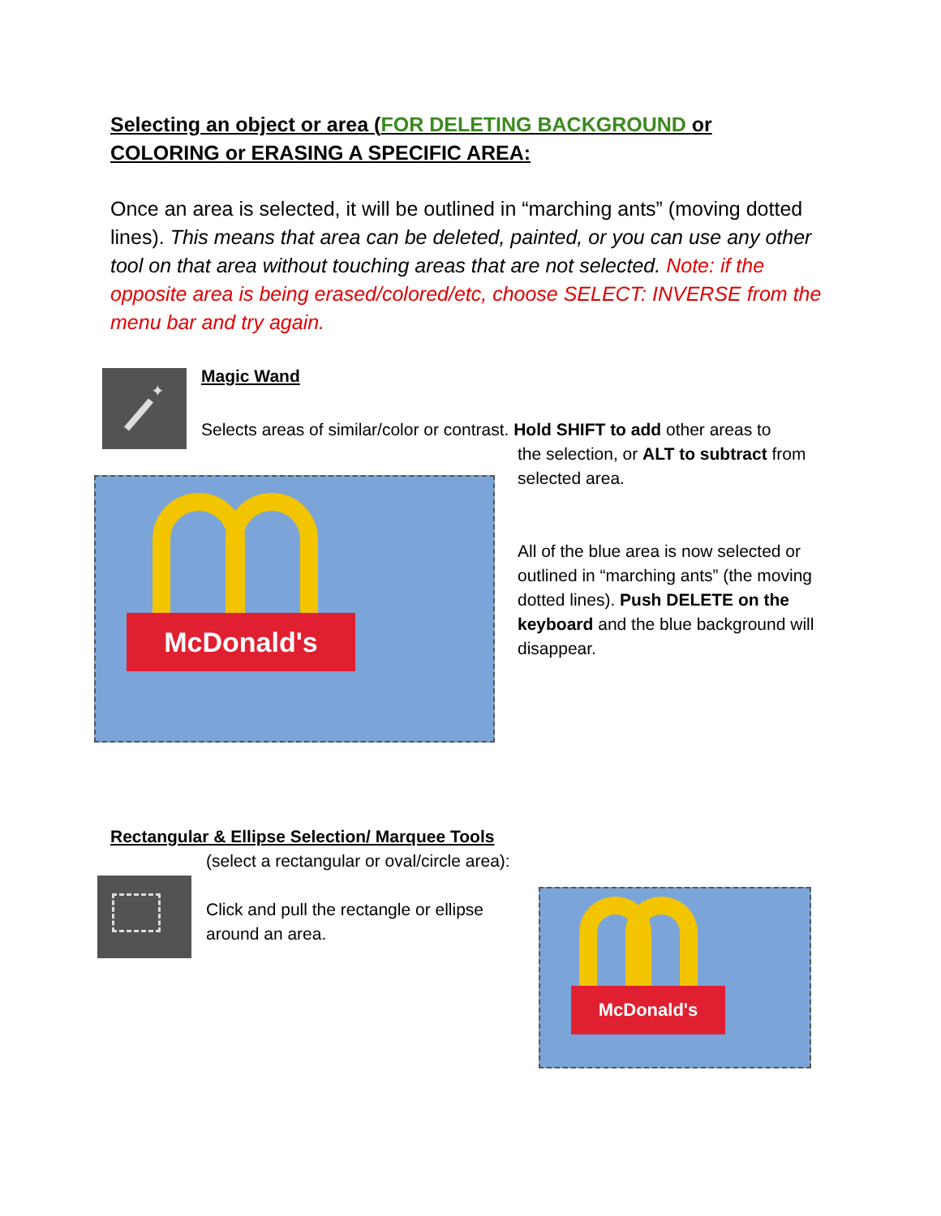Selecting an object or area (FOR DELETING BACKGROUND or COLORING or ERASING A SPECIFIC AREA:
Once an area is selected, it will be outlined in “marching ants” (moving dotted lines). This means that area can be deleted, painted, or you can use any other tool on that area without touching areas that are not selected. Note: if the opposite area is being erased/colored/etc, choose SELECT: INVERSE from the menu bar and try again.
✦
Magic Wand
Selects areas of similar/color or contrast. Hold SHIFT to add other areas to
the selection, or ALT to subtract from selected area.
All of the blue area is now selected or outlined in “marching ants” (the moving dotted lines). Push DELETE on the keyboard and the blue background will disappear.
McDonald's
Rectangular & Ellipse Selection/ Marquee Tools
(select a rectangular or oval/circle area):
Click and pull the rectangle or ellipse around an area.
McDonald's